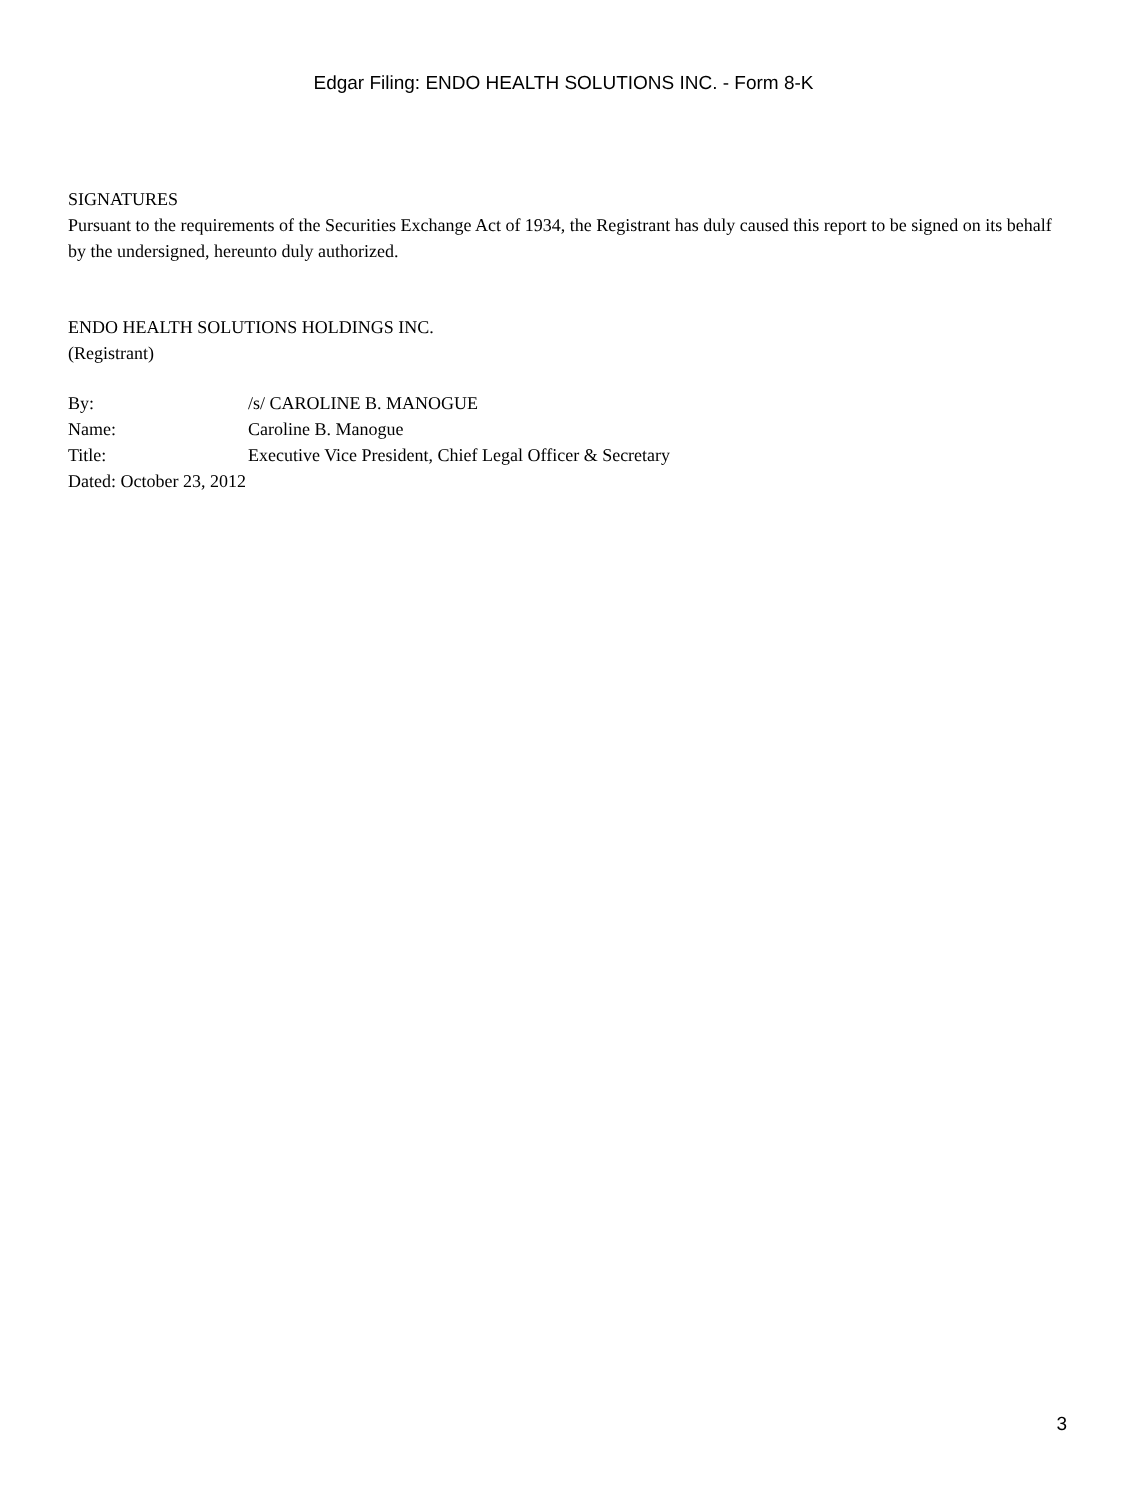Edgar Filing: ENDO HEALTH SOLUTIONS INC. - Form 8-K
SIGNATURES
Pursuant to the requirements of the Securities Exchange Act of 1934, the Registrant has duly caused this report to be signed on its behalf by the undersigned, hereunto duly authorized.
ENDO HEALTH SOLUTIONS HOLDINGS INC.
(Registrant)
By: /s/ CAROLINE B. MANOGUE
Name: Caroline B. Manogue
Title: Executive Vice President, Chief Legal Officer & Secretary
Dated: October 23, 2012
3